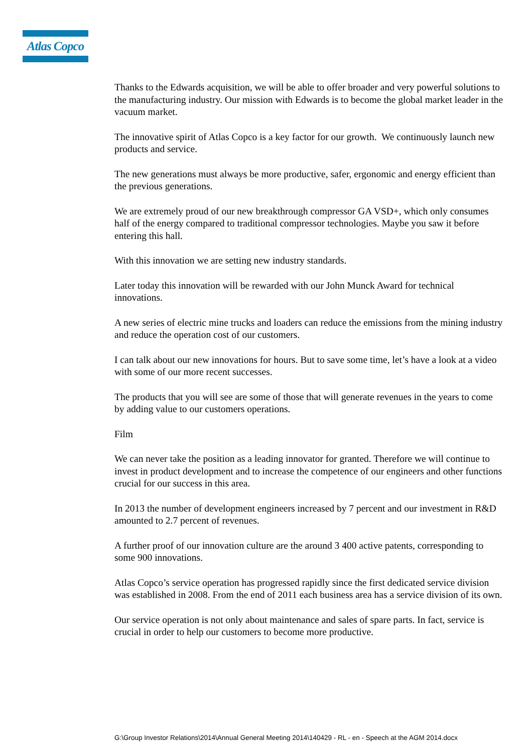Atlas Copco
Thanks to the Edwards acquisition, we will be able to offer broader and very powerful solutions to the manufacturing industry. Our mission with Edwards is to become the global market leader in the vacuum market.
The innovative spirit of Atlas Copco is a key factor for our growth. We continuously launch new products and service.
The new generations must always be more productive, safer, ergonomic and energy efficient than the previous generations.
We are extremely proud of our new breakthrough compressor GA VSD+, which only consumes half of the energy compared to traditional compressor technologies. Maybe you saw it before entering this hall.
With this innovation we are setting new industry standards.
Later today this innovation will be rewarded with our John Munck Award for technical innovations.
A new series of electric mine trucks and loaders can reduce the emissions from the mining industry and reduce the operation cost of our customers.
I can talk about our new innovations for hours. But to save some time, let’s have a look at a video with some of our more recent successes.
The products that you will see are some of those that will generate revenues in the years to come by adding value to our customers operations.
Film
We can never take the position as a leading innovator for granted. Therefore we will continue to invest in product development and to increase the competence of our engineers and other functions crucial for our success in this area.
In 2013 the number of development engineers increased by 7 percent and our investment in R&D amounted to 2.7 percent of revenues.
A further proof of our innovation culture are the around 3 400 active patents, corresponding to some 900 innovations.
Atlas Copco’s service operation has progressed rapidly since the first dedicated service division was established in 2008. From the end of 2011 each business area has a service division of its own.
Our service operation is not only about maintenance and sales of spare parts. In fact, service is crucial in order to help our customers to become more productive.
G:\Group Investor Relations\2014\Annual General Meeting 2014\140429 - RL - en - Speech at the AGM 2014.docx